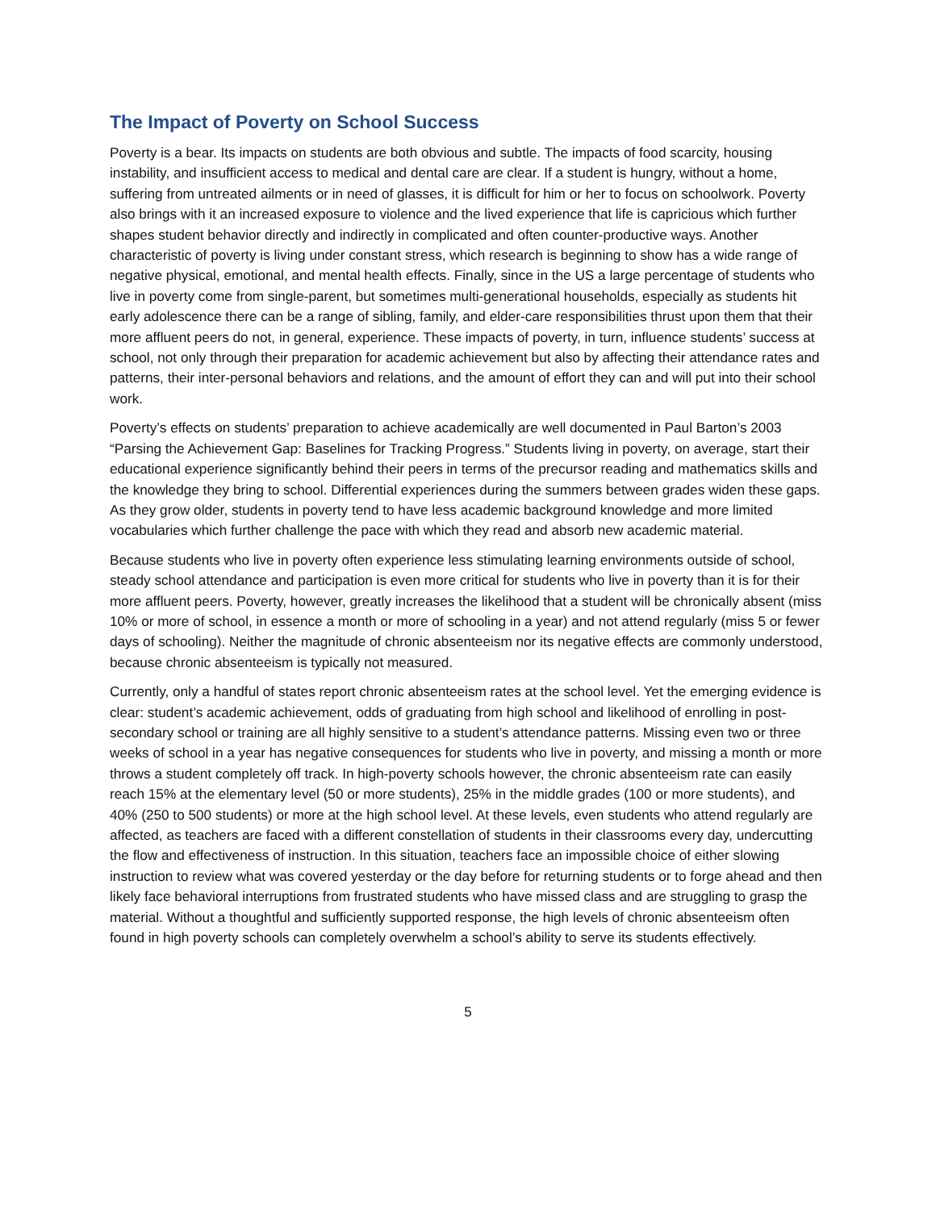The Impact of Poverty on School Success
Poverty is a bear. Its impacts on students are both obvious and subtle. The impacts of food scarcity, housing instability, and insufficient access to medical and dental care are clear. If a student is hungry, without a home, suffering from untreated ailments or in need of glasses, it is difficult for him or her to focus on schoolwork. Poverty also brings with it an increased exposure to violence and the lived experience that life is capricious which further shapes student behavior directly and indirectly in complicated and often counter-productive ways. Another characteristic of poverty is living under constant stress, which research is beginning to show has a wide range of negative physical, emotional, and mental health effects. Finally, since in the US a large percentage of students who live in poverty come from single-parent, but sometimes multi-generational households, especially as students hit early adolescence there can be a range of sibling, family, and elder-care responsibilities thrust upon them that their more affluent peers do not, in general, experience. These impacts of poverty, in turn, influence students’ success at school, not only through their preparation for academic achievement but also by affecting their attendance rates and patterns, their inter-personal behaviors and relations, and the amount of effort they can and will put into their school work.
Poverty’s effects on students’ preparation to achieve academically are well documented in Paul Barton’s 2003 “Parsing the Achievement Gap: Baselines for Tracking Progress.” Students living in poverty, on average, start their educational experience significantly behind their peers in terms of the precursor reading and mathematics skills and the knowledge they bring to school. Differential experiences during the summers between grades widen these gaps. As they grow older, students in poverty tend to have less academic background knowledge and more limited vocabularies which further challenge the pace with which they read and absorb new academic material.
Because students who live in poverty often experience less stimulating learning environments outside of school, steady school attendance and participation is even more critical for students who live in poverty than it is for their more affluent peers. Poverty, however, greatly increases the likelihood that a student will be chronically absent (miss 10% or more of school, in essence a month or more of schooling in a year) and not attend regularly (miss 5 or fewer days of schooling). Neither the magnitude of chronic absenteeism nor its negative effects are commonly understood, because chronic absenteeism is typically not measured.
Currently, only a handful of states report chronic absenteeism rates at the school level. Yet the emerging evidence is clear: student’s academic achievement, odds of graduating from high school and likelihood of enrolling in post-secondary school or training are all highly sensitive to a student’s attendance patterns. Missing even two or three weeks of school in a year has negative consequences for students who live in poverty, and missing a month or more throws a student completely off track. In high-poverty schools however, the chronic absenteeism rate can easily reach 15% at the elementary level (50 or more students), 25% in the middle grades (100 or more students), and 40% (250 to 500 students) or more at the high school level. At these levels, even students who attend regularly are affected, as teachers are faced with a different constellation of students in their classrooms every day, undercutting the flow and effectiveness of instruction. In this situation, teachers face an impossible choice of either slowing instruction to review what was covered yesterday or the day before for returning students or to forge ahead and then likely face behavioral interruptions from frustrated students who have missed class and are struggling to grasp the material. Without a thoughtful and sufficiently supported response, the high levels of chronic absenteeism often found in high poverty schools can completely overwhelm a school’s ability to serve its students effectively.
5